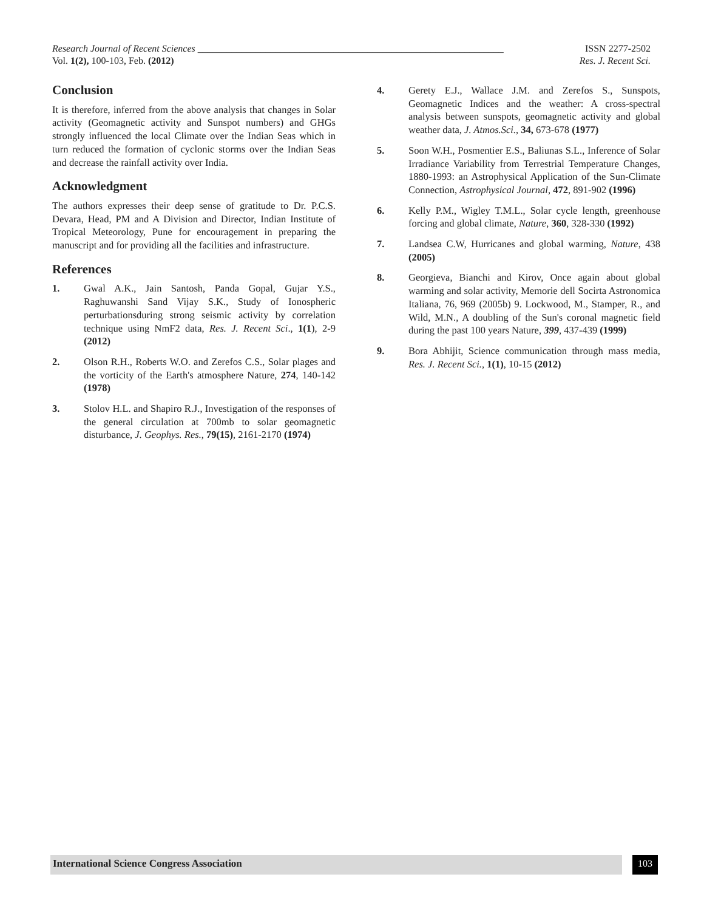Research Journal of Recent Sciences _______________________________________________________________ ISSN 2277-2502
Vol. 1(2), 100-103, Feb. (2012) Res. J. Recent Sci.
Conclusion
It is therefore, inferred from the above analysis that changes in Solar activity (Geomagnetic activity and Sunspot numbers) and GHGs strongly influenced the local Climate over the Indian Seas which in turn reduced the formation of cyclonic storms over the Indian Seas and decrease the rainfall activity over India.
Acknowledgment
The authors expresses their deep sense of gratitude to Dr. P.C.S. Devara, Head, PM and A Division and Director, Indian Institute of Tropical Meteorology, Pune for encouragement in preparing the manuscript and for providing all the facilities and infrastructure.
References
1. Gwal A.K., Jain Santosh, Panda Gopal, Gujar Y.S., Raghuwanshi Sand Vijay S.K., Study of Ionospheric perturbationsduring strong seismic activity by correlation technique using NmF2 data, Res. J. Recent Sci., 1(1), 2-9 (2012)
2. Olson R.H., Roberts W.O. and Zerefos C.S., Solar plages and the vorticity of the Earth's atmosphere Nature, 274, 140-142 (1978)
3. Stolov H.L. and Shapiro R.J., Investigation of the responses of the general circulation at 700mb to solar geomagnetic disturbance, J. Geophys. Res., 79(15), 2161-2170 (1974)
4. Gerety E.J., Wallace J.M. and Zerefos S., Sunspots, Geomagnetic Indices and the weather: A cross-spectral analysis between sunspots, geomagnetic activity and global weather data, J. Atmos.Sci., 34, 673-678 (1977)
5. Soon W.H., Posmentier E.S., Baliunas S.L., Inference of Solar Irradiance Variability from Terrestrial Temperature Changes, 1880-1993: an Astrophysical Application of the Sun-Climate Connection, Astrophysical Journal, 472, 891-902 (1996)
6. Kelly P.M., Wigley T.M.L., Solar cycle length, greenhouse forcing and global climate, Nature, 360, 328-330 (1992)
7. Landsea C.W, Hurricanes and global warming, Nature, 438 (2005)
8. Georgieva, Bianchi and Kirov, Once again about global warming and solar activity, Memorie dell Socirta Astronomica Italiana, 76, 969 (2005b) 9. Lockwood, M., Stamper, R., and Wild, M.N., A doubling of the Sun's coronal magnetic field during the past 100 years Nature, 399, 437-439 (1999)
9. Bora Abhijit, Science communication through mass media, Res. J. Recent Sci., 1(1), 10-15 (2012)
International Science Congress Association 103